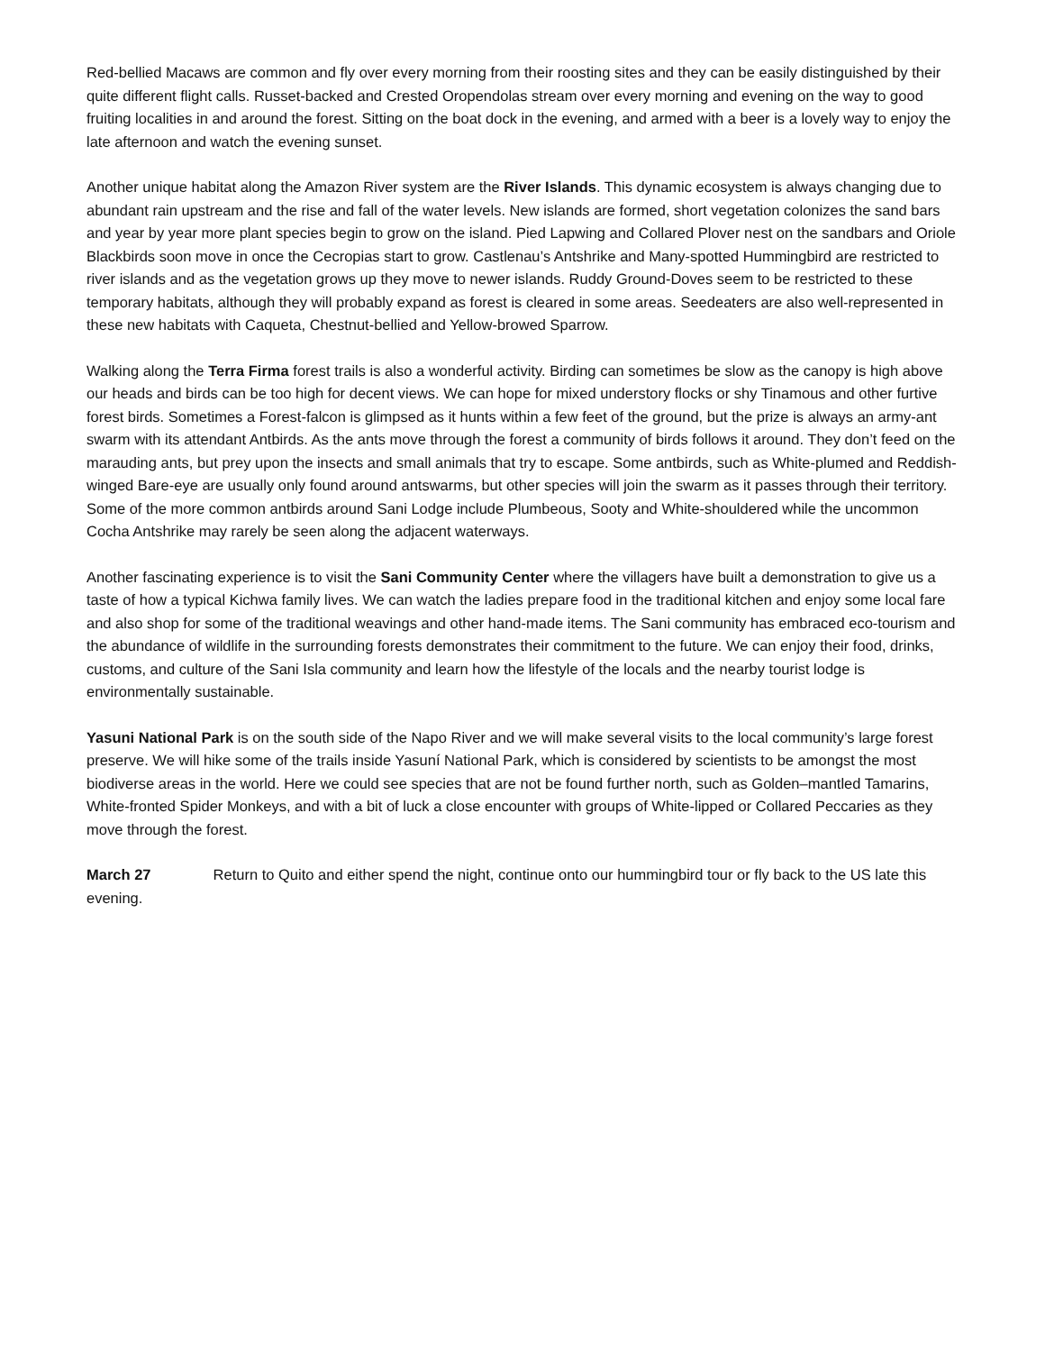Red-bellied Macaws are common and fly over every morning from their roosting sites and they can be easily distinguished by their quite different flight calls. Russet-backed and Crested Oropendolas stream over every morning and evening on the way to good fruiting localities in and around the forest. Sitting on the boat dock in the evening, and armed with a beer is a lovely way to enjoy the late afternoon and watch the evening sunset.
Another unique habitat along the Amazon River system are the River Islands. This dynamic ecosystem is always changing due to abundant rain upstream and the rise and fall of the water levels. New islands are formed, short vegetation colonizes the sand bars and year by year more plant species begin to grow on the island. Pied Lapwing and Collared Plover nest on the sandbars and Oriole Blackbirds soon move in once the Cecropias start to grow. Castlenau’s Antshrike and Many-spotted Hummingbird are restricted to river islands and as the vegetation grows up they move to newer islands. Ruddy Ground-Doves seem to be restricted to these temporary habitats, although they will probably expand as forest is cleared in some areas. Seedeaters are also well-represented in these new habitats with Caqueta, Chestnut-bellied and Yellow-browed Sparrow.
Walking along the Terra Firma forest trails is also a wonderful activity. Birding can sometimes be slow as the canopy is high above our heads and birds can be too high for decent views. We can hope for mixed understory flocks or shy Tinamous and other furtive forest birds. Sometimes a Forest-falcon is glimpsed as it hunts within a few feet of the ground, but the prize is always an army-ant swarm with its attendant Antbirds. As the ants move through the forest a community of birds follows it around. They don’t feed on the marauding ants, but prey upon the insects and small animals that try to escape. Some antbirds, such as White-plumed and Reddish-winged Bare-eye are usually only found around antswarms, but other species will join the swarm as it passes through their territory. Some of the more common antbirds around Sani Lodge include Plumbeous, Sooty and White-shouldered while the uncommon Cocha Antshrike may rarely be seen along the adjacent waterways.
Another fascinating experience is to visit the Sani Community Center where the villagers have built a demonstration to give us a taste of how a typical Kichwa family lives. We can watch the ladies prepare food in the traditional kitchen and enjoy some local fare and also shop for some of the traditional weavings and other hand-made items. The Sani community has embraced eco-tourism and the abundance of wildlife in the surrounding forests demonstrates their commitment to the future. We can enjoy their food, drinks, customs, and culture of the Sani Isla community and learn how the lifestyle of the locals and the nearby tourist lodge is environmentally sustainable.
Yasuni National Park is on the south side of the Napo River and we will make several visits to the local community’s large forest preserve. We will hike some of the trails inside Yasuní National Park, which is considered by scientists to be amongst the most biodiverse areas in the world. Here we could see species that are not be found further north, such as Golden–mantled Tamarins, White-fronted Spider Monkeys, and with a bit of luck a close encounter with groups of White-lipped or Collared Peccaries as they move through the forest.
March 27 Return to Quito and either spend the night, continue onto our hummingbird tour or fly back to the US late this evening.